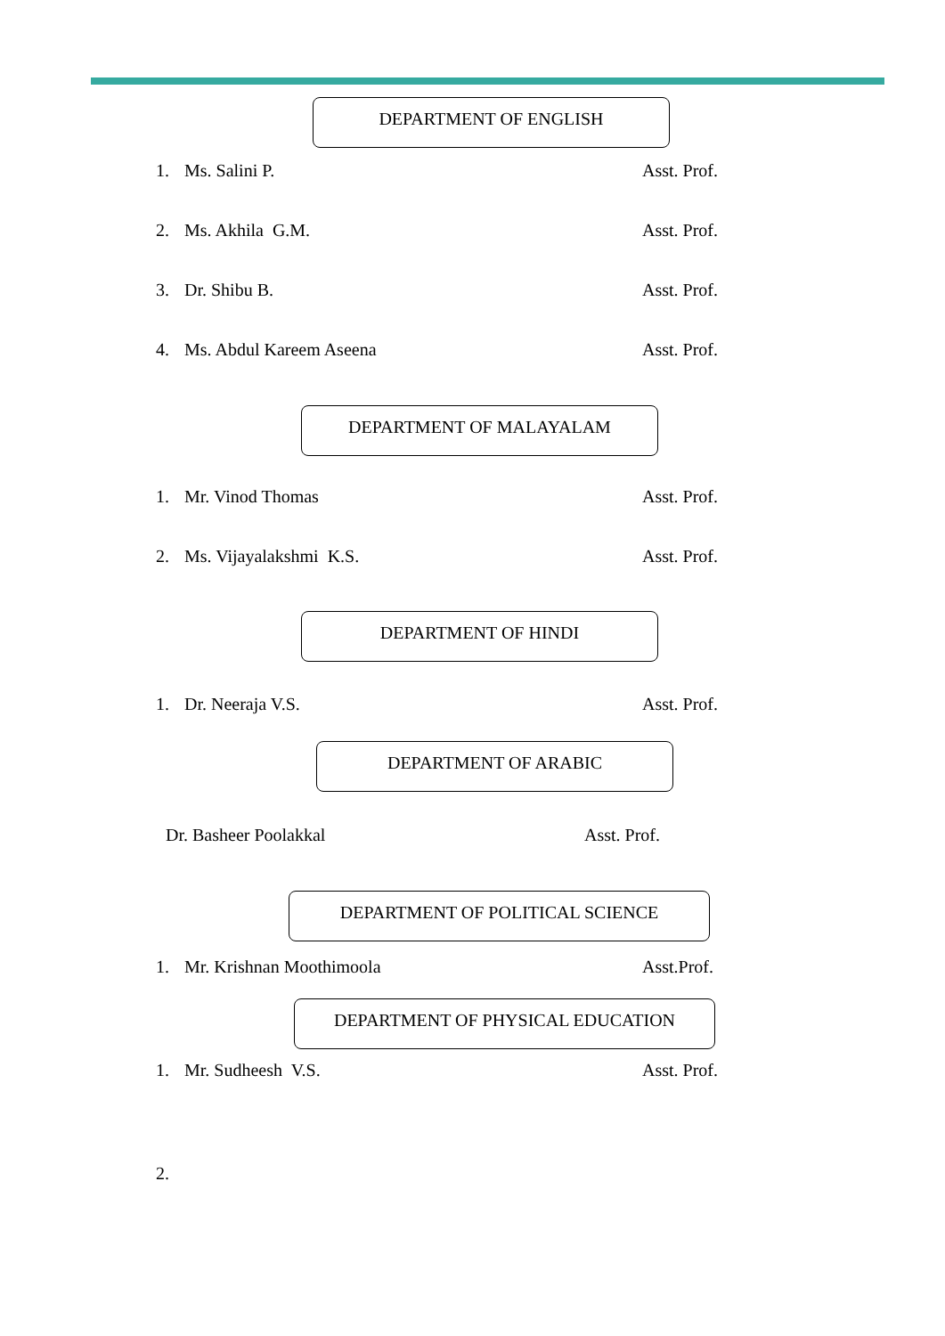DEPARTMENT OF ENGLISH
1. Ms. Salini P. Asst. Prof.
2. Ms. Akhila G.M. Asst. Prof.
3. Dr. Shibu B. Asst. Prof.
4. Ms. Abdul Kareem Aseena Asst. Prof.
DEPARTMENT OF MALAYALAM
1. Mr. Vinod Thomas Asst. Prof.
2. Ms. Vijayalakshmi K.S. Asst. Prof.
DEPARTMENT OF HINDI
1. Dr. Neeraja V.S. Asst. Prof.
DEPARTMENT OF ARABIC
Dr. Basheer Poolakkal Asst. Prof.
DEPARTMENT OF POLITICAL SCIENCE
1. Mr. Krishnan Moothimoola Asst.Prof.
DEPARTMENT OF PHYSICAL EDUCATION
1. Mr. Sudheesh V.S. Asst. Prof.
2.